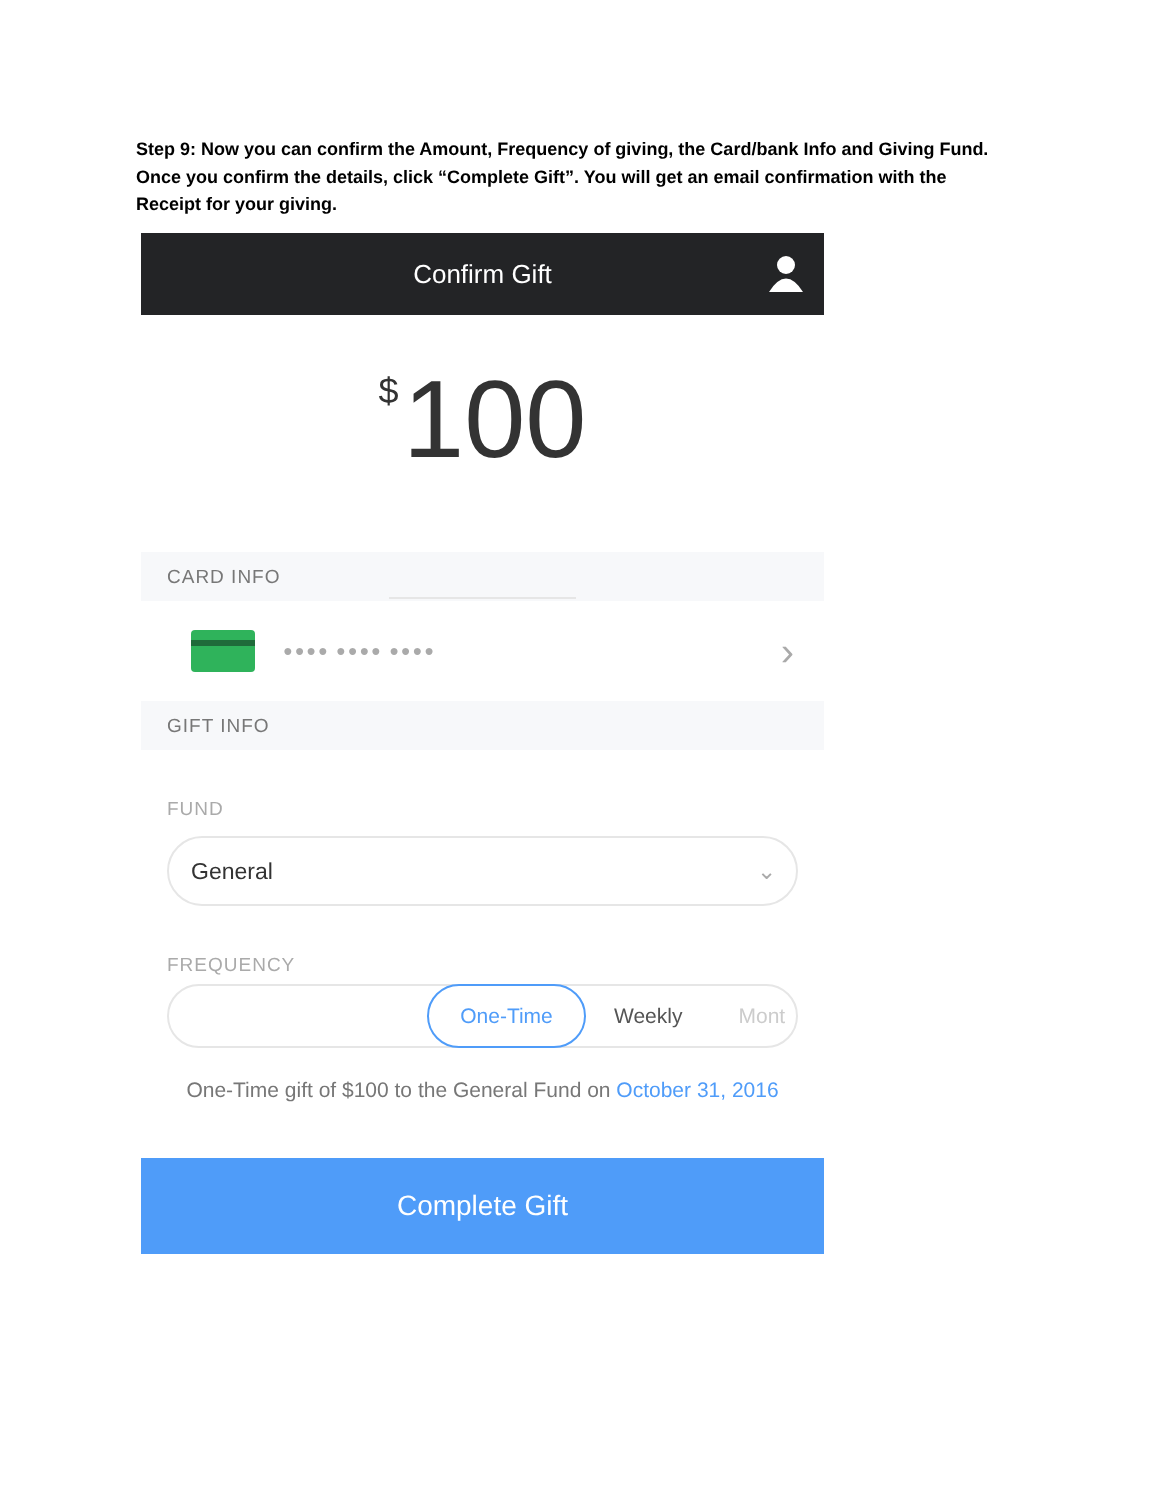Step 9: Now you can confirm the Amount, Frequency of giving, the Card/bank Info and Giving Fund. Once you confirm the details, click “Complete Gift”. You will get an email confirmation with the Receipt for your giving.
Confirm Gift
$ 100
CARD INFO
●●●● ●●●● ●●●● ›
GIFT INFO
FUND
General ⌄
FREQUENCY
One-Time Weekly Mont
One-Time gift of $100 to the General Fund on October 31, 2016
Complete Gift